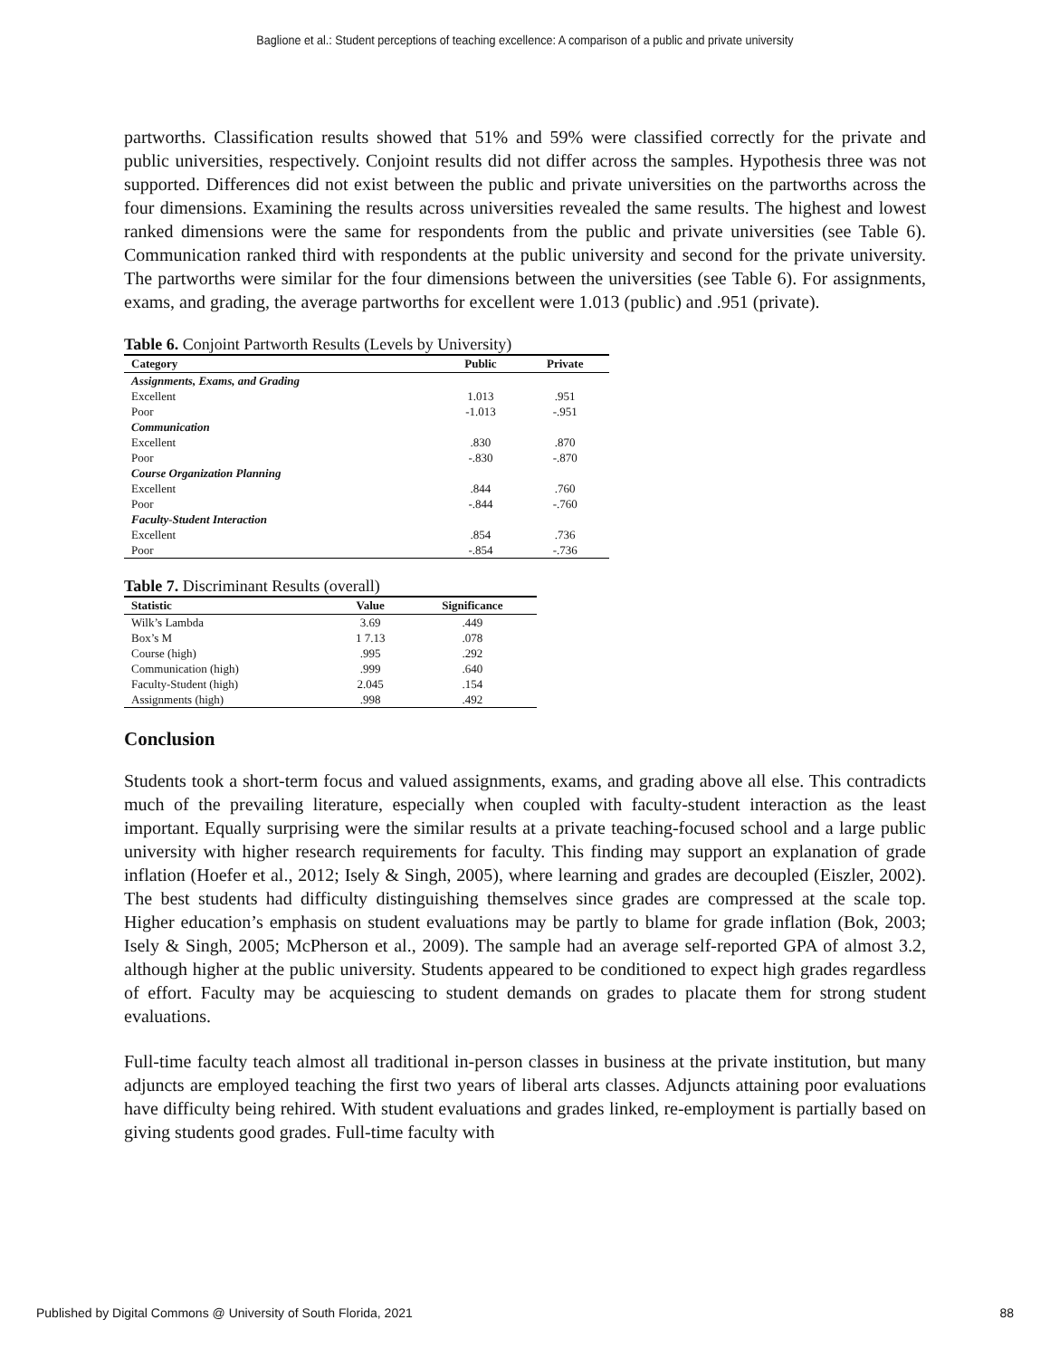Baglione et al.: Student perceptions of teaching excellence: A comparison of a public and private university
partworths. Classification results showed that 51% and 59% were classified correctly for the private and public universities, respectively. Conjoint results did not differ across the samples. Hypothesis three was not supported. Differences did not exist between the public and private universities on the partworths across the four dimensions. Examining the results across universities revealed the same results. The highest and lowest ranked dimensions were the same for respondents from the public and private universities (see Table 6). Communication ranked third with respondents at the public university and second for the private university. The partworths were similar for the four dimensions between the universities (see Table 6). For assignments, exams, and grading, the average partworths for excellent were 1.013 (public) and .951 (private).
Table 6. Conjoint Partworth Results (Levels by University)
| Category | Public | Private |
| --- | --- | --- |
| Assignments, Exams, and Grading | | |
| Excellent | 1.013 | .951 |
| Poor | -1.013 | -.951 |
| Communication | | |
| Excellent | .830 | .870 |
| Poor | -.830 | -.870 |
| Course Organization Planning | | |
| Excellent | .844 | .760 |
| Poor | -.844 | -.760 |
| Faculty-Student Interaction | | |
| Excellent | .854 | .736 |
| Poor | -.854 | -.736 |
Table 7. Discriminant Results (overall)
| Statistic | Value | Significance |
| --- | --- | --- |
| Wilk’s Lambda | 3.69 | .449 |
| Box’s M | 1 7.13 | .078 |
| Course (high) | .995 | .292 |
| Communication (high) | .999 | .640 |
| Faculty-Student (high) | 2.045 | .154 |
| Assignments (high) | .998 | .492 |
Conclusion
Students took a short-term focus and valued assignments, exams, and grading above all else. This contradicts much of the prevailing literature, especially when coupled with faculty-student interaction as the least important. Equally surprising were the similar results at a private teaching-focused school and a large public university with higher research requirements for faculty. This finding may support an explanation of grade inflation (Hoefer et al., 2012; Isely & Singh, 2005), where learning and grades are decoupled (Eiszler, 2002). The best students had difficulty distinguishing themselves since grades are compressed at the scale top. Higher education’s emphasis on student evaluations may be partly to blame for grade inflation (Bok, 2003; Isely & Singh, 2005; McPherson et al., 2009). The sample had an average self-reported GPA of almost 3.2, although higher at the public university. Students appeared to be conditioned to expect high grades regardless of effort. Faculty may be acquiescing to student demands on grades to placate them for strong student evaluations.
Full-time faculty teach almost all traditional in-person classes in business at the private institution, but many adjuncts are employed teaching the first two years of liberal arts classes. Adjuncts attaining poor evaluations have difficulty being rehired. With student evaluations and grades linked, re-employment is partially based on giving students good grades. Full-time faculty with
Published by Digital Commons @ University of South Florida, 2021 88